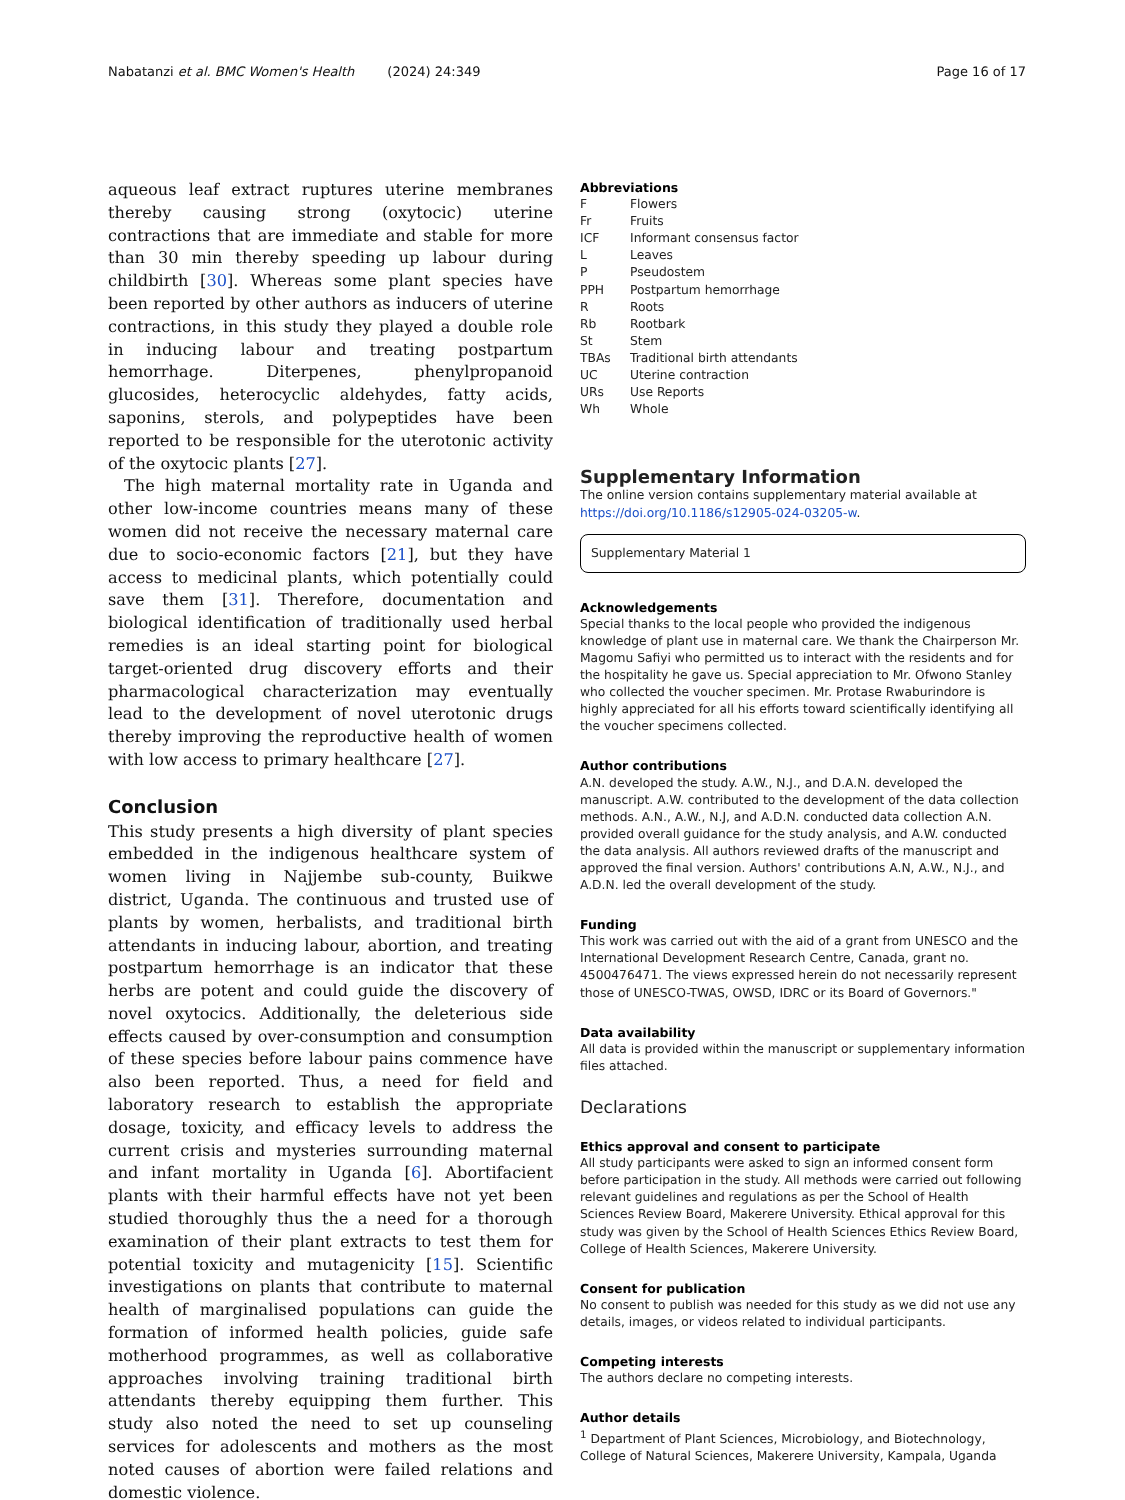Nabatanzi et al. BMC Women's Health (2024) 24:349 Page 16 of 17
aqueous leaf extract ruptures uterine membranes thereby causing strong (oxytocic) uterine contractions that are immediate and stable for more than 30 min thereby speeding up labour during childbirth [30]. Whereas some plant species have been reported by other authors as inducers of uterine contractions, in this study they played a double role in inducing labour and treating postpartum hemorrhage. Diterpenes, phenylpropanoid glucosides, heterocyclic aldehydes, fatty acids, saponins, sterols, and polypeptides have been reported to be responsible for the uterotonic activity of the oxytocic plants [27].
The high maternal mortality rate in Uganda and other low-income countries means many of these women did not receive the necessary maternal care due to socio-economic factors [21], but they have access to medicinal plants, which potentially could save them [31]. Therefore, documentation and biological identification of traditionally used herbal remedies is an ideal starting point for biological target-oriented drug discovery efforts and their pharmacological characterization may eventually lead to the development of novel uterotonic drugs thereby improving the reproductive health of women with low access to primary healthcare [27].
Conclusion
This study presents a high diversity of plant species embedded in the indigenous healthcare system of women living in Najjembe sub-county, Buikwe district, Uganda. The continuous and trusted use of plants by women, herbalists, and traditional birth attendants in inducing labour, abortion, and treating postpartum hemorrhage is an indicator that these herbs are potent and could guide the discovery of novel oxytocics. Additionally, the deleterious side effects caused by over-consumption and consumption of these species before labour pains commence have also been reported. Thus, a need for field and laboratory research to establish the appropriate dosage, toxicity, and efficacy levels to address the current crisis and mysteries surrounding maternal and infant mortality in Uganda [6]. Abortifacient plants with their harmful effects have not yet been studied thoroughly thus the a need for a thorough examination of their plant extracts to test them for potential toxicity and mutagenicity [15]. Scientific investigations on plants that contribute to maternal health of marginalised populations can guide the formation of informed health policies, guide safe motherhood programmes, as well as collaborative approaches involving training traditional birth attendants thereby equipping them further. This study also noted the need to set up counseling services for adolescents and mothers as the most noted causes of abortion were failed relations and domestic violence.
Abbreviations
| F | Flowers |
| Fr | Fruits |
| ICF | Informant consensus factor |
| L | Leaves |
| P | Pseudostem |
| PPH | Postpartum hemorrhage |
| R | Roots |
| Rb | Rootbark |
| St | Stem |
| TBAs | Traditional birth attendants |
| UC | Uterine contraction |
| URs | Use Reports |
| Wh | Whole |
Supplementary Information
The online version contains supplementary material available at https://doi.org/10.1186/s12905-024-03205-w.
Supplementary Material 1
Acknowledgements
Special thanks to the local people who provided the indigenous knowledge of plant use in maternal care. We thank the Chairperson Mr. Magomu Safiyi who permitted us to interact with the residents and for the hospitality he gave us. Special appreciation to Mr. Ofwono Stanley who collected the voucher specimen. Mr. Protase Rwaburindore is highly appreciated for all his efforts toward scientifically identifying all the voucher specimens collected.
Author contributions
A.N. developed the study. A.W., N.J., and D.A.N. developed the manuscript. A.W. contributed to the development of the data collection methods. A.N., A.W., N.J, and A.D.N. conducted data collection A.N. provided overall guidance for the study analysis, and A.W. conducted the data analysis. All authors reviewed drafts of the manuscript and approved the final version. Authors' contributions A.N, A.W., N.J., and A.D.N. led the overall development of the study.
Funding
This work was carried out with the aid of a grant from UNESCO and the International Development Research Centre, Canada, grant no. 4500476471. The views expressed herein do not necessarily represent those of UNESCO-TWAS, OWSD, IDRC or its Board of Governors."
Data availability
All data is provided within the manuscript or supplementary information files attached.
Declarations
Ethics approval and consent to participate
All study participants were asked to sign an informed consent form before participation in the study. All methods were carried out following relevant guidelines and regulations as per the School of Health Sciences Review Board, Makerere University. Ethical approval for this study was given by the School of Health Sciences Ethics Review Board, College of Health Sciences, Makerere University.
Consent for publication
No consent to publish was needed for this study as we did not use any details, images, or videos related to individual participants.
Competing interests
The authors declare no competing interests.
Author details
<sup>1</sup> Department of Plant Sciences, Microbiology, and Biotechnology, College of Natural Sciences, Makerere University, Kampala, Uganda